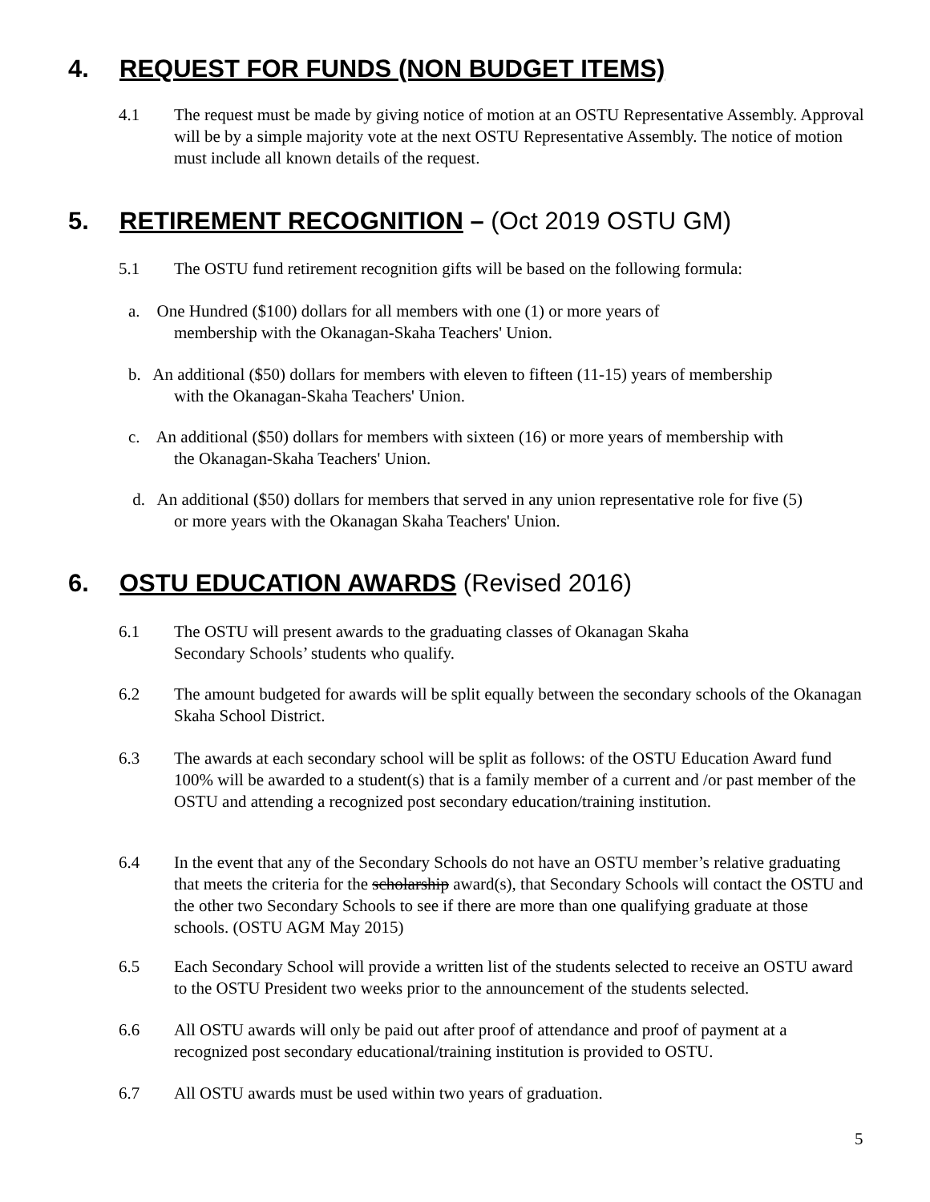4. REQUEST FOR FUNDS (NON BUDGET ITEMS)
4.1 The request must be made by giving notice of motion at an OSTU Representative Assembly. Approval will be by a simple majority vote at the next OSTU Representative Assembly. The notice of motion must include all known details of the request.
5. RETIREMENT RECOGNITION – (Oct 2019 OSTU GM)
5.1 The OSTU fund retirement recognition gifts will be based on the following formula:
a. One Hundred ($100) dollars for all members with one (1) or more years of
membership with the Okanagan-Skaha Teachers' Union.
b. An additional ($50) dollars for members with eleven to fifteen (11-15) years of membership
with the Okanagan-Skaha Teachers' Union.
c. An additional ($50) dollars for members with sixteen (16) or more years of membership with
the Okanagan-Skaha Teachers' Union.
d. An additional ($50) dollars for members that served in any union representative role for five (5)
or more years with the Okanagan Skaha Teachers' Union.
6. OSTU EDUCATION AWARDS (Revised 2016)
6.1 The OSTU will present awards to the graduating classes of Okanagan Skaha
Secondary Schools’ students who qualify.
6.2 The amount budgeted for awards will be split equally between the secondary schools of the Okanagan Skaha School District.
6.3 The awards at each secondary school will be split as follows: of the OSTU Education Award fund 100% will be awarded to a student(s) that is a family member of a current and /or past member of the OSTU and attending a recognized post secondary education/training institution.
6.4 In the event that any of the Secondary Schools do not have an OSTU member’s relative graduating that meets the criteria for the scholarship award(s), that Secondary Schools will contact the OSTU and the other two Secondary Schools to see if there are more than one qualifying graduate at those schools. (OSTU AGM May 2015)
6.5 Each Secondary School will provide a written list of the students selected to receive an OSTU award to the OSTU President two weeks prior to the announcement of the students selected.
6.6 All OSTU awards will only be paid out after proof of attendance and proof of payment at a recognized post secondary educational/training institution is provided to OSTU.
6.7 All OSTU awards must be used within two years of graduation.
5